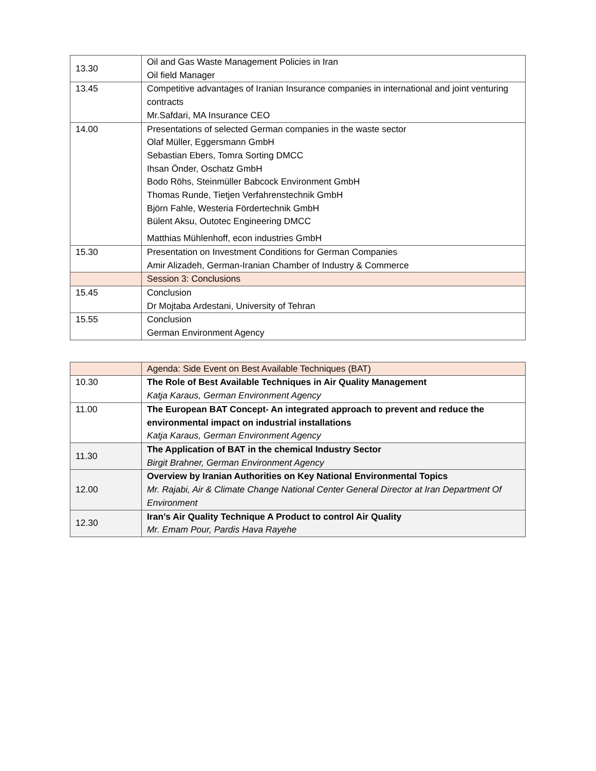| 13.30 | Oil and Gas Waste Management Policies in Iran Oil field Manager |
| 13.45 | Competitive advantages of Iranian Insurance companies in international and joint venturing contracts Mr.Safdari, MA Insurance CEO |
| 14.00 | Presentations of selected German companies in the waste sector Olaf Müller, Eggersmann GmbH Sebastian Ebers, Tomra Sorting DMCC Ihsan Önder, Oschatz GmbH Bodo Röhs, Steinmüller Babcock Environment GmbH Thomas Runde, Tietjen Verfahrenstechnik GmbH Björn Fahle, Westeria Fördertechnik GmbH Bülent Aksu, Outotec Engineering DMCC Matthias Mühlenhoff, econ industries GmbH |
| 15.30 | Presentation on Investment Conditions for German Companies Amir Alizadeh, German-Iranian Chamber of Industry & Commerce |
| | Session 3: Conclusions |
| 15.45 | Conclusion Dr Mojtaba Ardestani, University of Tehran |
| 15.55 | Conclusion German Environment Agency |
| | Agenda: Side Event on Best Available Techniques (BAT) |
| 10.30 | The Role of Best Available Techniques in Air Quality Management Katja Karaus, German Environment Agency |
| 11.00 | The European BAT Concept- An integrated approach to prevent and reduce the environmental impact on industrial installations Katja Karaus, German Environment Agency |
| 11.30 | The Application of BAT in the chemical Industry Sector Birgit Brahner, German Environment Agency |
| 12.00 | Overview by Iranian Authorities on Key National Environmental Topics Mr. Rajabi, Air & Climate Change National Center General Director at Iran Department Of Environment |
| 12.30 | Iran’s Air Quality Technique A Product to control Air Quality Mr. Emam Pour, Pardis Hava Rayehe |